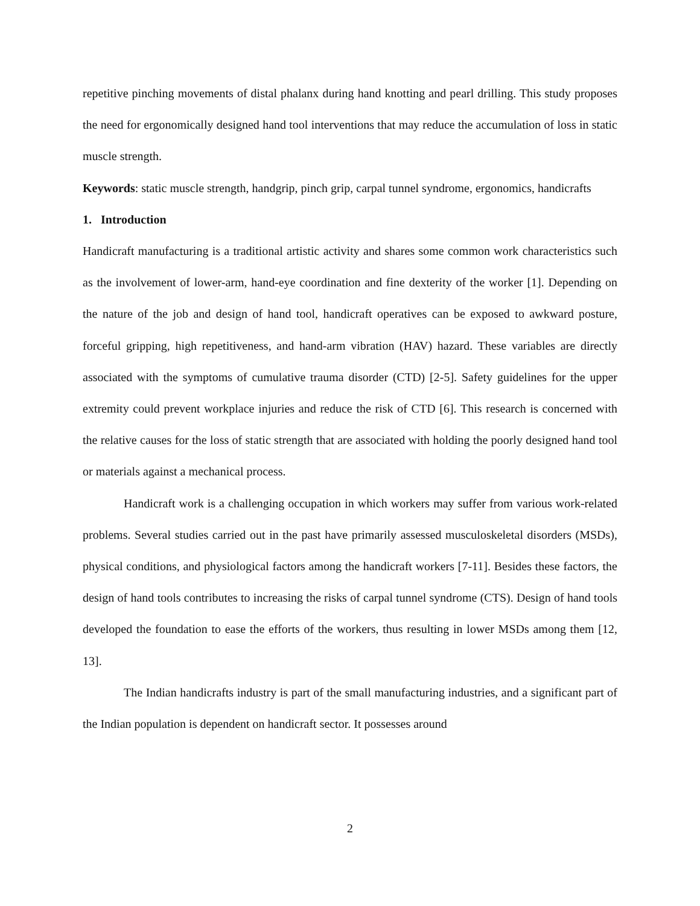repetitive pinching movements of distal phalanx during hand knotting and pearl drilling. This study proposes the need for ergonomically designed hand tool interventions that may reduce the accumulation of loss in static muscle strength.
Keywords: static muscle strength, handgrip, pinch grip, carpal tunnel syndrome, ergonomics, handicrafts
1. Introduction
Handicraft manufacturing is a traditional artistic activity and shares some common work characteristics such as the involvement of lower-arm, hand-eye coordination and fine dexterity of the worker [1]. Depending on the nature of the job and design of hand tool, handicraft operatives can be exposed to awkward posture, forceful gripping, high repetitiveness, and hand-arm vibration (HAV) hazard. These variables are directly associated with the symptoms of cumulative trauma disorder (CTD) [2-5]. Safety guidelines for the upper extremity could prevent workplace injuries and reduce the risk of CTD [6]. This research is concerned with the relative causes for the loss of static strength that are associated with holding the poorly designed hand tool or materials against a mechanical process.
Handicraft work is a challenging occupation in which workers may suffer from various work-related problems. Several studies carried out in the past have primarily assessed musculoskeletal disorders (MSDs), physical conditions, and physiological factors among the handicraft workers [7-11]. Besides these factors, the design of hand tools contributes to increasing the risks of carpal tunnel syndrome (CTS). Design of hand tools developed the foundation to ease the efforts of the workers, thus resulting in lower MSDs among them [12, 13].
The Indian handicrafts industry is part of the small manufacturing industries, and a significant part of the Indian population is dependent on handicraft sector. It possesses around
2